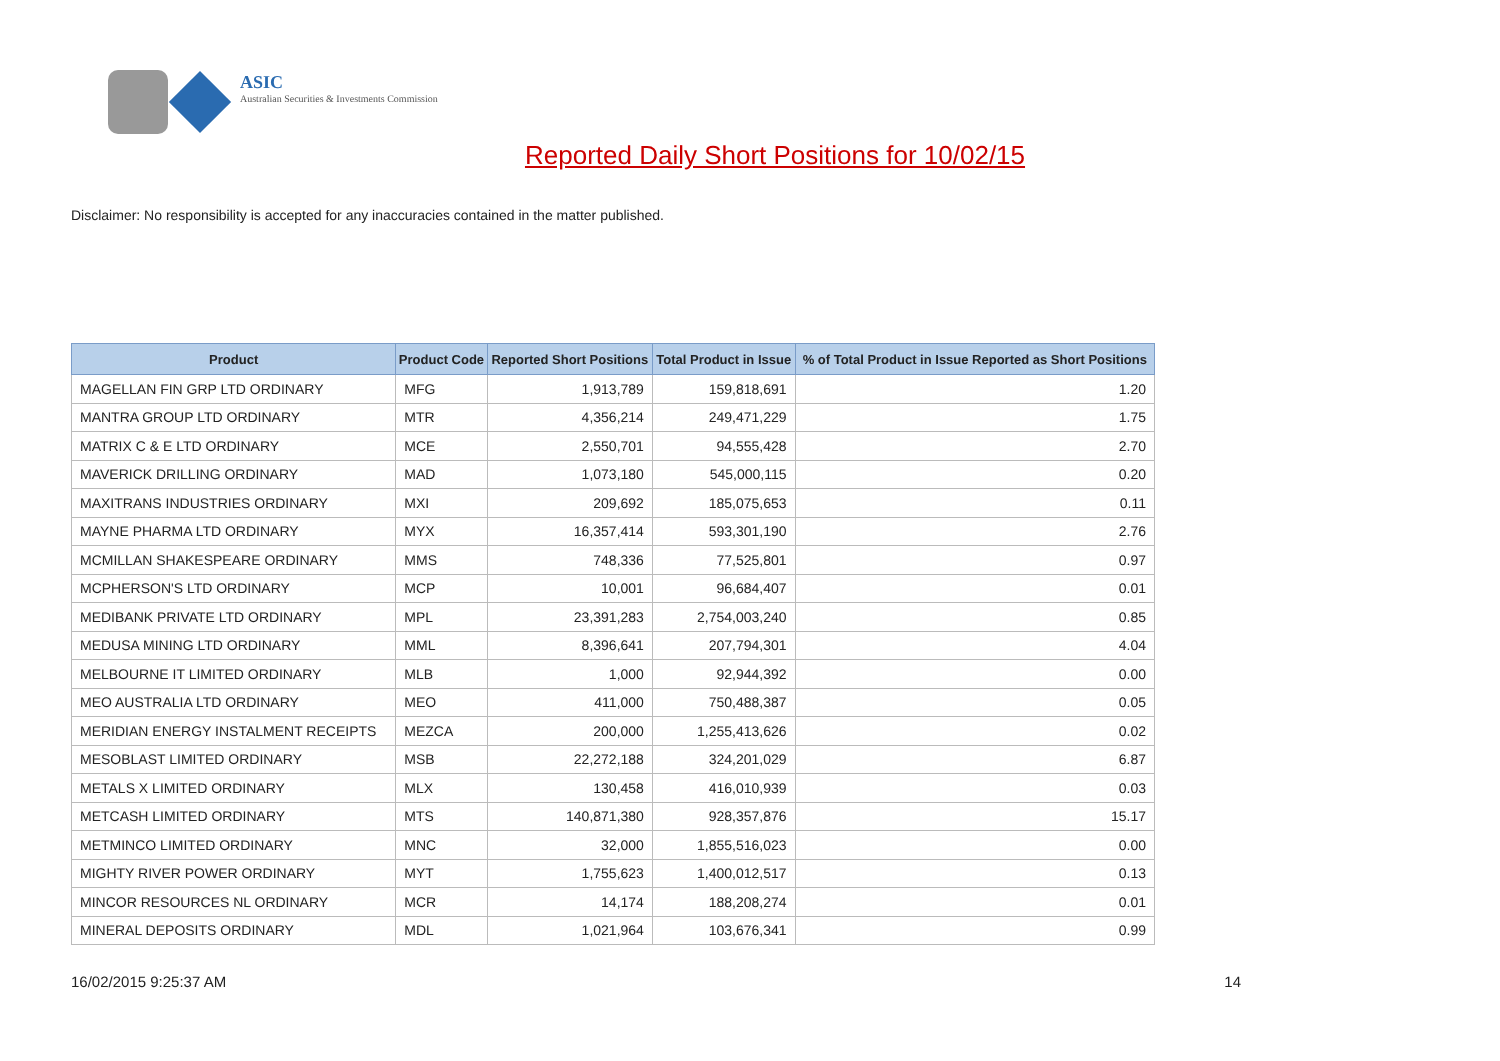ASIC
Australian Securities & Investments Commission
Reported Daily Short Positions for 10/02/15
Disclaimer: No responsibility is accepted for any inaccuracies contained in the matter published.
| Product | Product Code | Reported Short Positions | Total Product in Issue | % of Total Product in Issue Reported as Short Positions |
| --- | --- | --- | --- | --- |
| MAGELLAN FIN GRP LTD ORDINARY | MFG | 1,913,789 | 159,818,691 | 1.20 |
| MANTRA GROUP LTD ORDINARY | MTR | 4,356,214 | 249,471,229 | 1.75 |
| MATRIX C & E LTD ORDINARY | MCE | 2,550,701 | 94,555,428 | 2.70 |
| MAVERICK DRILLING ORDINARY | MAD | 1,073,180 | 545,000,115 | 0.20 |
| MAXITRANS INDUSTRIES ORDINARY | MXI | 209,692 | 185,075,653 | 0.11 |
| MAYNE PHARMA LTD ORDINARY | MYX | 16,357,414 | 593,301,190 | 2.76 |
| MCMILLAN SHAKESPEARE ORDINARY | MMS | 748,336 | 77,525,801 | 0.97 |
| MCPHERSON'S LTD ORDINARY | MCP | 10,001 | 96,684,407 | 0.01 |
| MEDIBANK PRIVATE LTD ORDINARY | MPL | 23,391,283 | 2,754,003,240 | 0.85 |
| MEDUSA MINING LTD ORDINARY | MML | 8,396,641 | 207,794,301 | 4.04 |
| MELBOURNE IT LIMITED ORDINARY | MLB | 1,000 | 92,944,392 | 0.00 |
| MEO AUSTRALIA LTD ORDINARY | MEO | 411,000 | 750,488,387 | 0.05 |
| MERIDIAN ENERGY INSTALMENT RECEIPTS | MEZCA | 200,000 | 1,255,413,626 | 0.02 |
| MESOBLAST LIMITED ORDINARY | MSB | 22,272,188 | 324,201,029 | 6.87 |
| METALS X LIMITED ORDINARY | MLX | 130,458 | 416,010,939 | 0.03 |
| METCASH LIMITED ORDINARY | MTS | 140,871,380 | 928,357,876 | 15.17 |
| METMINCO LIMITED ORDINARY | MNC | 32,000 | 1,855,516,023 | 0.00 |
| MIGHTY RIVER POWER ORDINARY | MYT | 1,755,623 | 1,400,012,517 | 0.13 |
| MINCOR RESOURCES NL ORDINARY | MCR | 14,174 | 188,208,274 | 0.01 |
| MINERAL DEPOSITS ORDINARY | MDL | 1,021,964 | 103,676,341 | 0.99 |
16/02/2015 9:25:37 AM 14